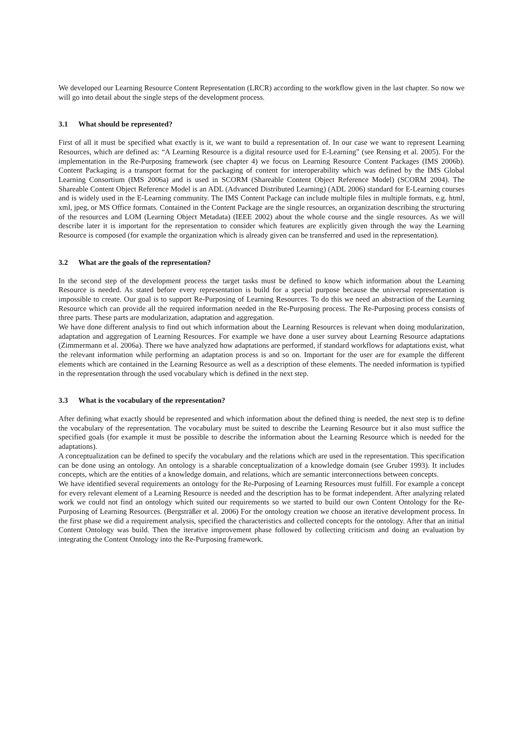We developed our Learning Resource Content Representation (LRCR) according to the workflow given in the last chapter. So now we will go into detail about the single steps of the development process.
3.1 What should be represented?
First of all it must be specified what exactly is it, we want to build a representation of. In our case we want to represent Learning Resources, which are defined as: “A Learning Resource is a digital resource used for E-Learning” (see Rensing et al. 2005). For the implementation in the Re-Purposing framework (see chapter 4) we focus on Learning Resource Content Packages (IMS 2006b). Content Packaging is a transport format for the packaging of content for interoperability which was defined by the IMS Global Learning Consortium (IMS 2006a) and is used in SCORM (Shareable Content Object Reference Model) (SCORM 2004). The Shareable Content Object Reference Model is an ADL (Advanced Distributed Learning) (ADL 2006) standard for E-Learning courses and is widely used in the E-Learning community. The IMS Content Package can include multiple files in multiple formats, e.g. html, xml, jpeg, or MS Office formats. Contained in the Content Package are the single resources, an organization describing the structuring of the resources and LOM (Learning Object Metadata) (IEEE 2002) about the whole course and the single resources. As we will describe later it is important for the representation to consider which features are explicitly given through the way the Learning Resource is composed (for example the organization which is already given can be transferred and used in the representation).
3.2 What are the goals of the representation?
In the second step of the development process the target tasks must be defined to know which information about the Learning Resource is needed. As stated before every representation is build for a special purpose because the universal representation is impossible to create. Our goal is to support Re-Purposing of Learning Resources. To do this we need an abstraction of the Learning Resource which can provide all the required information needed in the Re-Purposing process. The Re-Purposing process consists of three parts. These parts are modularization, adaptation and aggregation.
We have done different analysis to find out which information about the Learning Resources is relevant when doing modularization, adaptation and aggregation of Learning Resources. For example we have done a user survey about Learning Resource adaptations (Zimmermann et al. 2006a). There we have analyzed how adaptations are performed, if standard workflows for adaptations exist, what the relevant information while performing an adaptation process is and so on. Important for the user are for example the different elements which are contained in the Learning Resource as well as a description of these elements. The needed information is typified in the representation through the used vocabulary which is defined in the next step.
3.3 What is the vocabulary of the representation?
After defining what exactly should be represented and which information about the defined thing is needed, the next step is to define the vocabulary of the representation. The vocabulary must be suited to describe the Learning Resource but it also must suffice the specified goals (for example it must be possible to describe the information about the Learning Resource which is needed for the adaptations).
A conceptualization can be defined to specify the vocabulary and the relations which are used in the representation. This specification can be done using an ontology. An ontology is a sharable conceptualization of a knowledge domain (see Gruber 1993). It includes concepts, which are the entities of a knowledge domain, and relations, which are semantic interconnections between concepts.
We have identified several requirements an ontology for the Re-Purposing of Learning Resources must fulfill. For example a concept for every relevant element of a Learning Resource is needed and the description has to be format independent. After analyzing related work we could not find an ontology which suited our requirements so we started to build our own Content Ontology for the Re-Purposing of Learning Resources. (Bergsträßer et al. 2006) For the ontology creation we choose an iterative development process. In the first phase we did a requirement analysis, specified the characteristics and collected concepts for the ontology. After that an initial Content Ontology was build. Then the iterative improvement phase followed by collecting criticism and doing an evaluation by integrating the Content Ontology into the Re-Purposing framework.